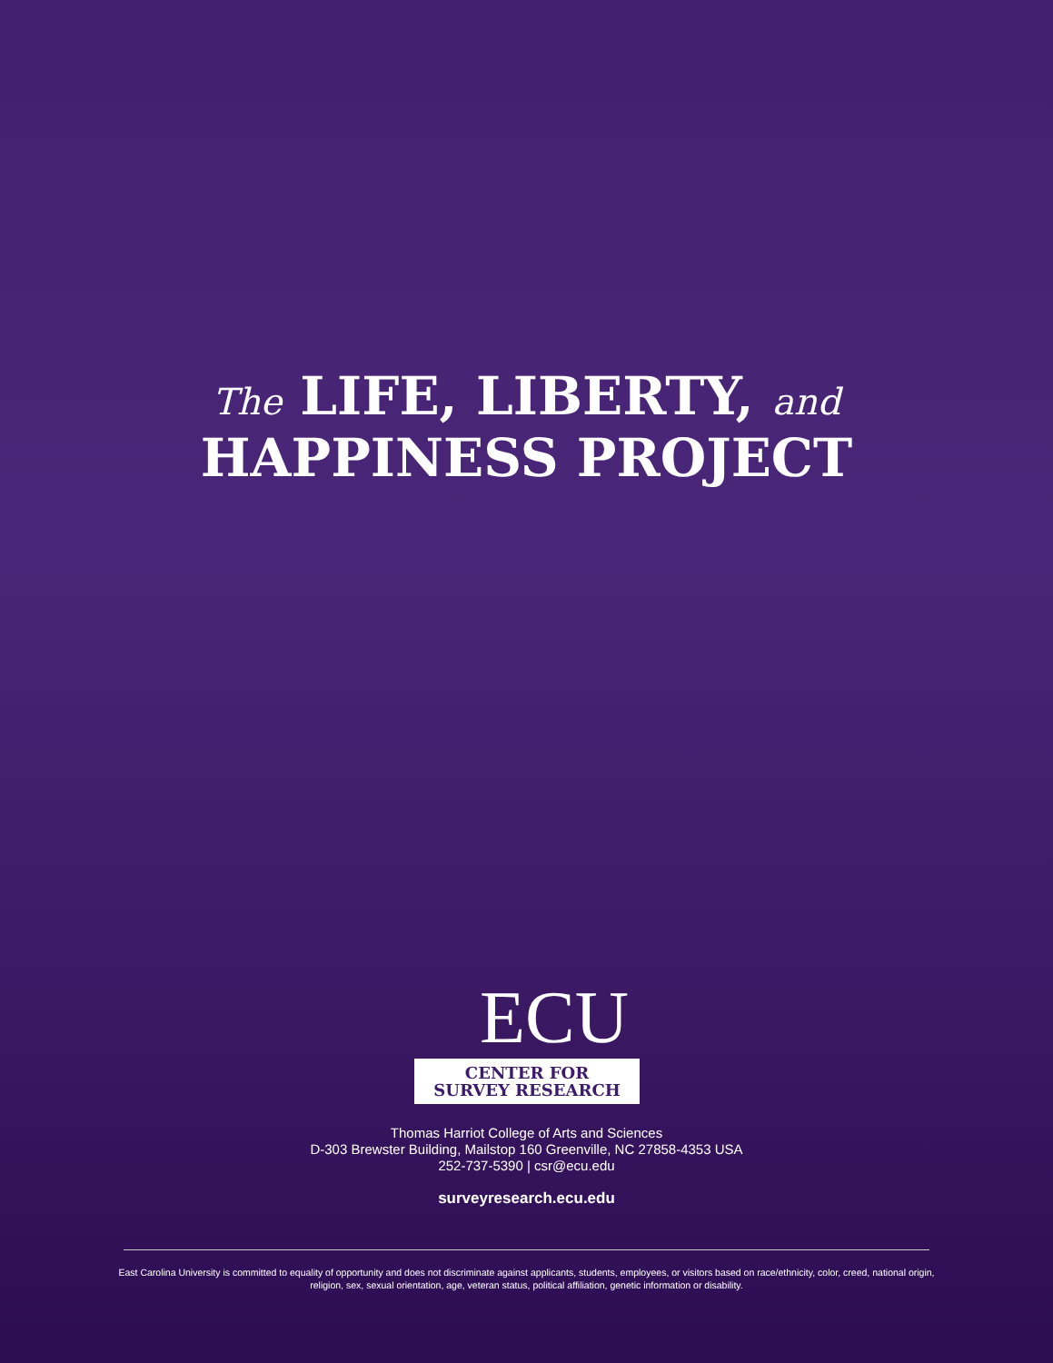The LIFE, LIBERTY, and
HAPPINESS PROJECT
ECU
CENTER FOR
SURVEY RESEARCH
Thomas Harriot College of Arts and Sciences
D-303 Brewster Building, Mailstop 160 Greenville, NC 27858-4353 USA
252-737-5390 | csr@ecu.edu
surveyresearch.ecu.edu
East Carolina University is committed to equality of opportunity and does not discriminate against applicants, students, employees, or visitors based on race/ethnicity, color, creed, national origin, religion, sex, sexual orientation, age, veteran status, political affiliation, genetic information or disability.